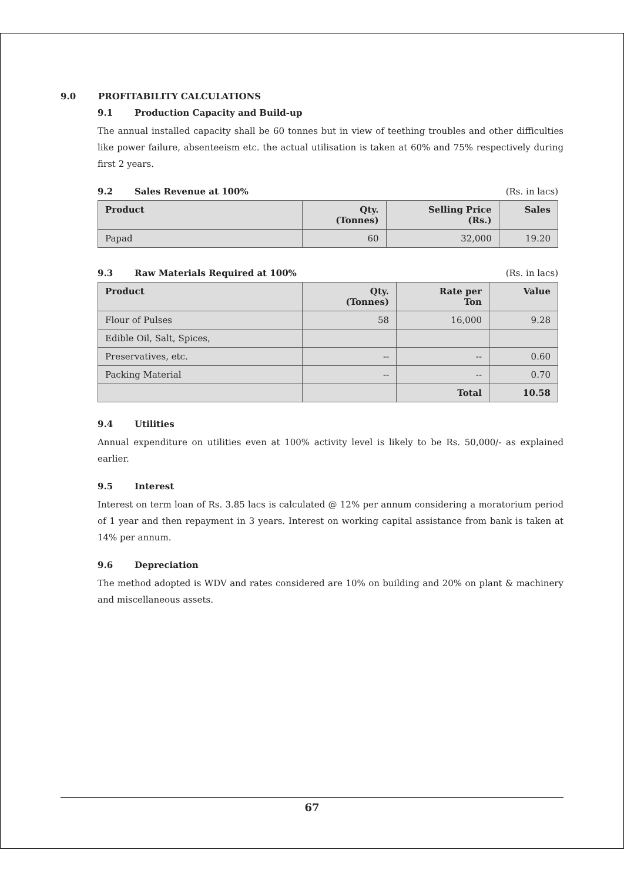9.0 PROFITABILITY CALCULATIONS
9.1 Production Capacity and Build-up
The annual installed capacity shall be 60 tonnes but in view of teething troubles and other difficulties like power failure, absenteeism etc. the actual utilisation is taken at 60% and 75% respectively during first 2 years.
9.2 Sales Revenue at 100% (Rs. in lacs)
| Product | Qty. (Tonnes) | Selling Price (Rs.) | Sales |
| --- | --- | --- | --- |
| Papad | 60 | 32,000 | 19.20 |
9.3 Raw Materials Required at 100% (Rs. in lacs)
| Product | Qty. (Tonnes) | Rate per Ton | Value |
| --- | --- | --- | --- |
| Flour of Pulses | 58 | 16,000 | 9.28 |
| Edible Oil, Salt, Spices, | | | |
| Preservatives, etc. | -- | -- | 0.60 |
| Packing Material | -- | -- | 0.70 |
| | | Total | 10.58 |
9.4 Utilities
Annual expenditure on utilities even at 100% activity level is likely to be Rs. 50,000/- as explained earlier.
9.5 Interest
Interest on term loan of Rs. 3.85 lacs is calculated @ 12% per annum considering a moratorium period of 1 year and then repayment in 3 years. Interest on working capital assistance from bank is taken at 14% per annum.
9.6 Depreciation
The method adopted is WDV and rates considered are 10% on building and 20% on plant & machinery and miscellaneous assets.
67